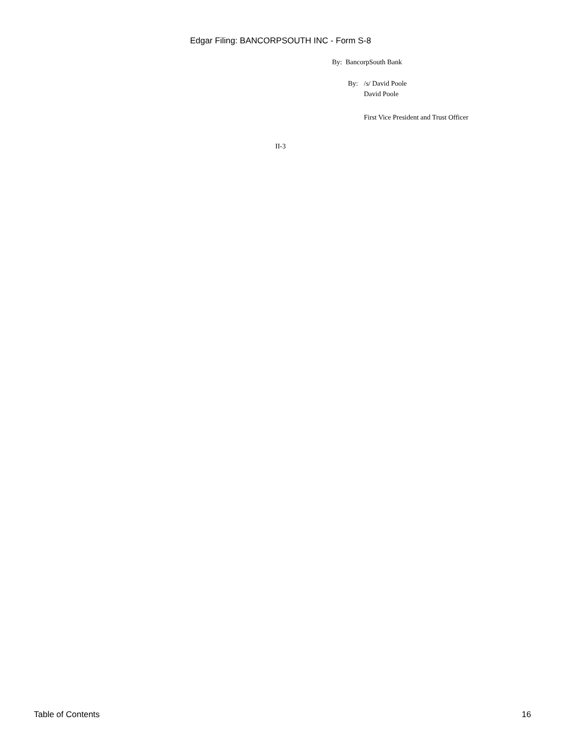Edgar Filing: BANCORPSOUTH INC - Form S-8
By: BancorpSouth Bank
By: /s/ David Poole
David Poole
First Vice President and Trust Officer
II-3
Table of Contents 16